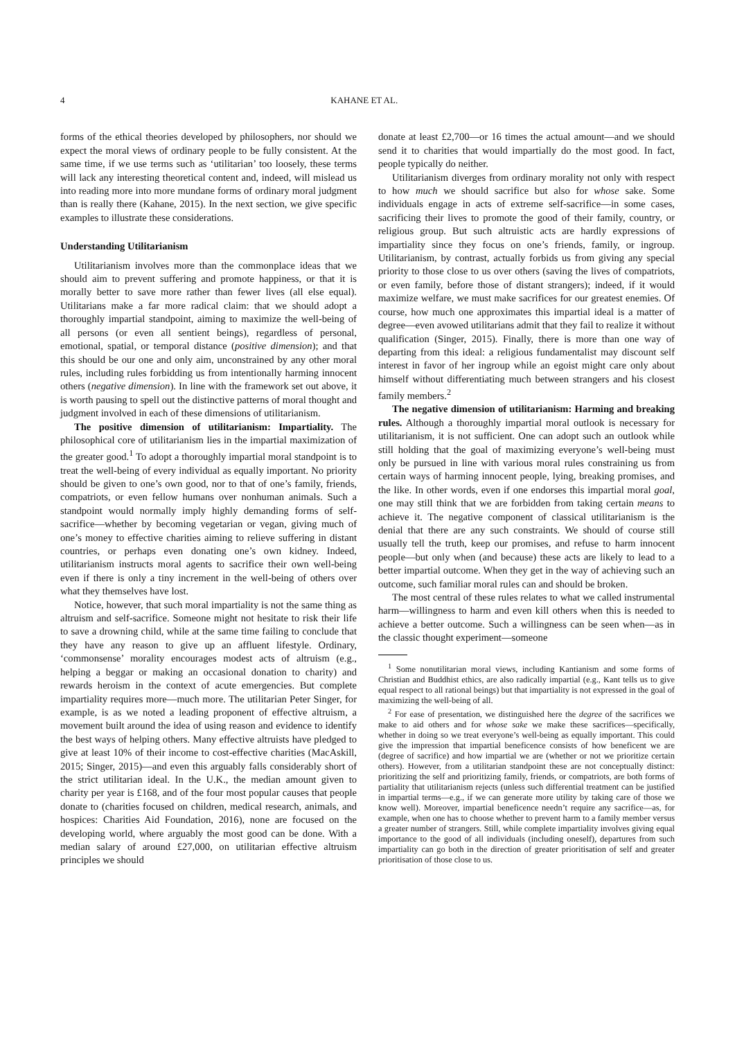4 KAHANE ET AL.
forms of the ethical theories developed by philosophers, nor should we expect the moral views of ordinary people to be fully consistent. At the same time, if we use terms such as ‘utilitarian’ too loosely, these terms will lack any interesting theoretical content and, indeed, will mislead us into reading more into more mundane forms of ordinary moral judgment than is really there (Kahane, 2015). In the next section, we give specific examples to illustrate these considerations.
Understanding Utilitarianism
Utilitarianism involves more than the commonplace ideas that we should aim to prevent suffering and promote happiness, or that it is morally better to save more rather than fewer lives (all else equal). Utilitarians make a far more radical claim: that we should adopt a thoroughly impartial standpoint, aiming to maximize the well-being of all persons (or even all sentient beings), regardless of personal, emotional, spatial, or temporal distance (positive dimension); and that this should be our one and only aim, unconstrained by any other moral rules, including rules forbidding us from intentionally harming innocent others (negative dimension). In line with the framework set out above, it is worth pausing to spell out the distinctive patterns of moral thought and judgment involved in each of these dimensions of utilitarianism.
The positive dimension of utilitarianism: Impartiality. The philosophical core of utilitarianism lies in the impartial maximization of the greater good.<sup>1</sup> To adopt a thoroughly impartial moral standpoint is to treat the well-being of every individual as equally important. No priority should be given to one’s own good, nor to that of one’s family, friends, compatriots, or even fellow humans over nonhuman animals. Such a standpoint would normally imply highly demanding forms of self-sacrifice—whether by becoming vegetarian or vegan, giving much of one’s money to effective charities aiming to relieve suffering in distant countries, or perhaps even donating one’s own kidney. Indeed, utilitarianism instructs moral agents to sacrifice their own well-being even if there is only a tiny increment in the well-being of others over what they themselves have lost.
Notice, however, that such moral impartiality is not the same thing as altruism and self-sacrifice. Someone might not hesitate to risk their life to save a drowning child, while at the same time failing to conclude that they have any reason to give up an affluent lifestyle. Ordinary, ‘commonsense’ morality encourages modest acts of altruism (e.g., helping a beggar or making an occasional donation to charity) and rewards heroism in the context of acute emergencies. But complete impartiality requires more—much more. The utilitarian Peter Singer, for example, is as we noted a leading proponent of effective altruism, a movement built around the idea of using reason and evidence to identify the best ways of helping others. Many effective altruists have pledged to give at least 10% of their income to cost-effective charities (MacAskill, 2015; Singer, 2015)—and even this arguably falls considerably short of the strict utilitarian ideal. In the U.K., the median amount given to charity per year is £168, and of the four most popular causes that people donate to (charities focused on children, medical research, animals, and hospices: Charities Aid Foundation, 2016), none are focused on the developing world, where arguably the most good can be done. With a median salary of around £27,000, on utilitarian effective altruism principles we should
donate at least £2,700—or 16 times the actual amount—and we should send it to charities that would impartially do the most good. In fact, people typically do neither.
Utilitarianism diverges from ordinary morality not only with respect to how much we should sacrifice but also for whose sake. Some individuals engage in acts of extreme self-sacrifice—in some cases, sacrificing their lives to promote the good of their family, country, or religious group. But such altruistic acts are hardly expressions of impartiality since they focus on one’s friends, family, or ingroup. Utilitarianism, by contrast, actually forbids us from giving any special priority to those close to us over others (saving the lives of compatriots, or even family, before those of distant strangers); indeed, if it would maximize welfare, we must make sacrifices for our greatest enemies. Of course, how much one approximates this impartial ideal is a matter of degree—even avowed utilitarians admit that they fail to realize it without qualification (Singer, 2015). Finally, there is more than one way of departing from this ideal: a religious fundamentalist may discount self interest in favor of her ingroup while an egoist might care only about himself without differentiating much between strangers and his closest family members.<sup>2</sup>
The negative dimension of utilitarianism: Harming and breaking rules. Although a thoroughly impartial moral outlook is necessary for utilitarianism, it is not sufficient. One can adopt such an outlook while still holding that the goal of maximizing everyone’s well-being must only be pursued in line with various moral rules constraining us from certain ways of harming innocent people, lying, breaking promises, and the like. In other words, even if one endorses this impartial moral goal, one may still think that we are forbidden from taking certain means to achieve it. The negative component of classical utilitarianism is the denial that there are any such constraints. We should of course still usually tell the truth, keep our promises, and refuse to harm innocent people—but only when (and because) these acts are likely to lead to a better impartial outcome. When they get in the way of achieving such an outcome, such familiar moral rules can and should be broken.
The most central of these rules relates to what we called instrumental harm—willingness to harm and even kill others when this is needed to achieve a better outcome. Such a willingness can be seen when—as in the classic thought experiment—someone
<sup>1</sup> Some nonutilitarian moral views, including Kantianism and some forms of Christian and Buddhist ethics, are also radically impartial (e.g., Kant tells us to give equal respect to all rational beings) but that impartiality is not expressed in the goal of maximizing the well-being of all.
<sup>2</sup> For ease of presentation, we distinguished here the degree of the sacrifices we make to aid others and for whose sake we make these sacrifices—specifically, whether in doing so we treat everyone’s well-being as equally important. This could give the impression that impartial beneficence consists of how beneficent we are (degree of sacrifice) and how impartial we are (whether or not we prioritize certain others). However, from a utilitarian standpoint these are not conceptually distinct: prioritizing the self and prioritizing family, friends, or compatriots, are both forms of partiality that utilitarianism rejects (unless such differential treatment can be justified in impartial terms—e.g., if we can generate more utility by taking care of those we know well). Moreover, impartial beneficence needn’t require any sacrifice—as, for example, when one has to choose whether to prevent harm to a family member versus a greater number of strangers. Still, while complete impartiality involves giving equal importance to the good of all individuals (including oneself), departures from such impartiality can go both in the direction of greater prioritisation of self and greater prioritisation of those close to us.